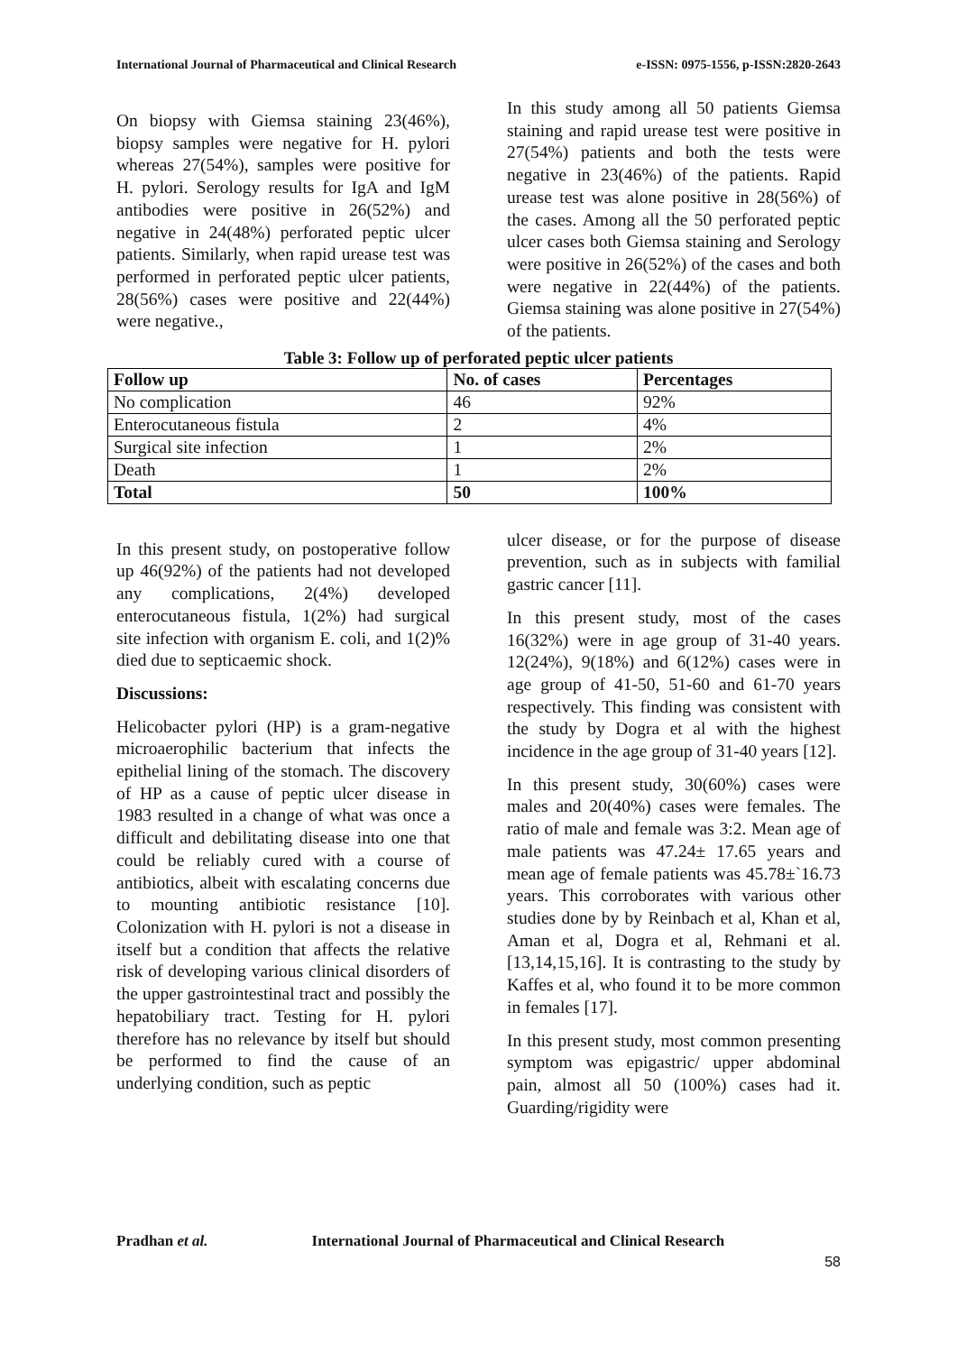International Journal of Pharmaceutical and Clinical Research e-ISSN: 0975-1556, p-ISSN:2820-2643
On biopsy with Giemsa staining 23(46%), biopsy samples were negative for H. pylori whereas 27(54%), samples were positive for H. pylori. Serology results for IgA and IgM antibodies were positive in 26(52%) and negative in 24(48%) perforated peptic ulcer patients. Similarly, when rapid urease test was performed in perforated peptic ulcer patients, 28(56%) cases were positive and 22(44%) were negative.,
In this study among all 50 patients Giemsa staining and rapid urease test were positive in 27(54%) patients and both the tests were negative in 23(46%) of the patients. Rapid urease test was alone positive in 28(56%) of the cases. Among all the 50 perforated peptic ulcer cases both Giemsa staining and Serology were positive in 26(52%) of the cases and both were negative in 22(44%) of the patients. Giemsa staining was alone positive in 27(54%) of the patients.
Table 3: Follow up of perforated peptic ulcer patients
| Follow up | No. of cases | Percentages |
| --- | --- | --- |
| No complication | 46 | 92% |
| Enterocutaneous fistula | 2 | 4% |
| Surgical site infection | 1 | 2% |
| Death | 1 | 2% |
| Total | 50 | 100% |
In this present study, on postoperative follow up 46(92%) of the patients had not developed any complications, 2(4%) developed enterocutaneous fistula, 1(2%) had surgical site infection with organism E. coli, and 1(2)% died due to septicaemic shock.
Discussions:
Helicobacter pylori (HP) is a gram-negative microaerophilic bacterium that infects the epithelial lining of the stomach. The discovery of HP as a cause of peptic ulcer disease in 1983 resulted in a change of what was once a difficult and debilitating disease into one that could be reliably cured with a course of antibiotics, albeit with escalating concerns due to mounting antibiotic resistance [10]. Colonization with H. pylori is not a disease in itself but a condition that affects the relative risk of developing various clinical disorders of the upper gastrointestinal tract and possibly the hepatobiliary tract. Testing for H. pylori therefore has no relevance by itself but should be performed to find the cause of an underlying condition, such as peptic
ulcer disease, or for the purpose of disease prevention, such as in subjects with familial gastric cancer [11].
In this present study, most of the cases 16(32%) were in age group of 31-40 years. 12(24%), 9(18%) and 6(12%) cases were in age group of 41-50, 51-60 and 61-70 years respectively. This finding was consistent with the study by Dogra et al with the highest incidence in the age group of 31-40 years [12].
In this present study, 30(60%) cases were males and 20(40%) cases were females. The ratio of male and female was 3:2. Mean age of male patients was 47.24± 17.65 years and mean age of female patients was 45.78±`16.73 years. This corroborates with various other studies done by by Reinbach et al, Khan et al, Aman et al, Dogra et al, Rehmani et al. [13,14,15,16]. It is contrasting to the study by Kaffes et al, who found it to be more common in females [17].
In this present study, most common presenting symptom was epigastric/ upper abdominal pain, almost all 50 (100%) cases had it. Guarding/rigidity were
Pradhan et al. International Journal of Pharmaceutical and Clinical Research
58